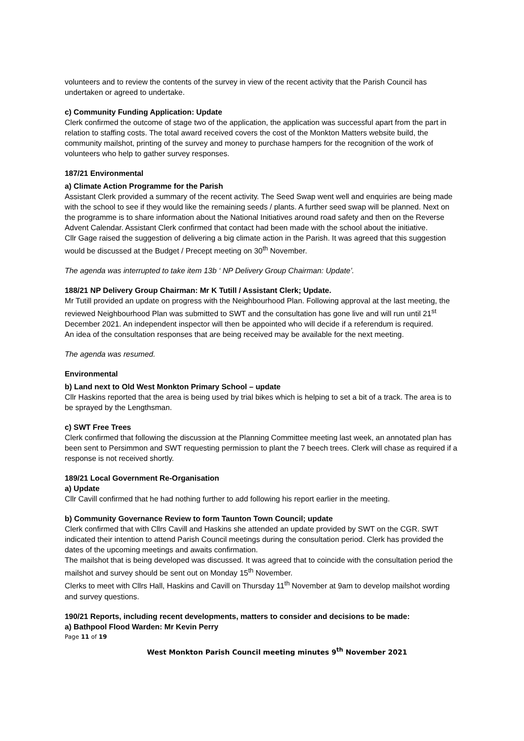volunteers and to review the contents of the survey in view of the recent activity that the Parish Council has undertaken or agreed to undertake.
c) Community Funding Application: Update
Clerk confirmed the outcome of stage two of the application, the application was successful apart from the part in relation to staffing costs. The total award received covers the cost of the Monkton Matters website build, the community mailshot, printing of the survey and money to purchase hampers for the recognition of the work of volunteers who help to gather survey responses.
187/21 Environmental
a) Climate Action Programme for the Parish
Assistant Clerk provided a summary of the recent activity. The Seed Swap went well and enquiries are being made with the school to see if they would like the remaining seeds / plants. A further seed swap will be planned. Next on the programme is to share information about the National Initiatives around road safety and then on the Reverse Advent Calendar. Assistant Clerk confirmed that contact had been made with the school about the initiative.
Cllr Gage raised the suggestion of delivering a big climate action in the Parish. It was agreed that this suggestion would be discussed at the Budget / Precept meeting on 30<sup>th</sup> November.
The agenda was interrupted to take item 13b ‘ NP Delivery Group Chairman: Update’.
188/21 NP Delivery Group Chairman: Mr K Tutill / Assistant Clerk; Update.
Mr Tutill provided an update on progress with the Neighbourhood Plan. Following approval at the last meeting, the reviewed Neighbourhood Plan was submitted to SWT and the consultation has gone live and will run until 21<sup>st</sup> December 2021. An independent inspector will then be appointed who will decide if a referendum is required.
An idea of the consultation responses that are being received may be available for the next meeting.
The agenda was resumed.
Environmental
b) Land next to Old West Monkton Primary School – update
Cllr Haskins reported that the area is being used by trial bikes which is helping to set a bit of a track. The area is to be sprayed by the Lengthsman.
c) SWT Free Trees
Clerk confirmed that following the discussion at the Planning Committee meeting last week, an annotated plan has been sent to Persimmon and SWT requesting permission to plant the 7 beech trees. Clerk will chase as required if a response is not received shortly.
189/21 Local Government Re-Organisation
a) Update
Cllr Cavill confirmed that he had nothing further to add following his report earlier in the meeting.
b) Community Governance Review to form Taunton Town Council; update
Clerk confirmed that with Cllrs Cavill and Haskins she attended an update provided by SWT on the CGR. SWT indicated their intention to attend Parish Council meetings during the consultation period. Clerk has provided the dates of the upcoming meetings and awaits confirmation.
The mailshot that is being developed was discussed. It was agreed that to coincide with the consultation period the mailshot and survey should be sent out on Monday 15<sup>th</sup> November.
Clerks to meet with Cllrs Hall, Haskins and Cavill on Thursday 11<sup>th</sup> November at 9am to develop mailshot wording and survey questions.
190/21 Reports, including recent developments, matters to consider and decisions to be made:
a) Bathpool Flood Warden: Mr Kevin Perry
Page 11 of 19
West Monkton Parish Council meeting minutes 9<sup>th</sup> November 2021